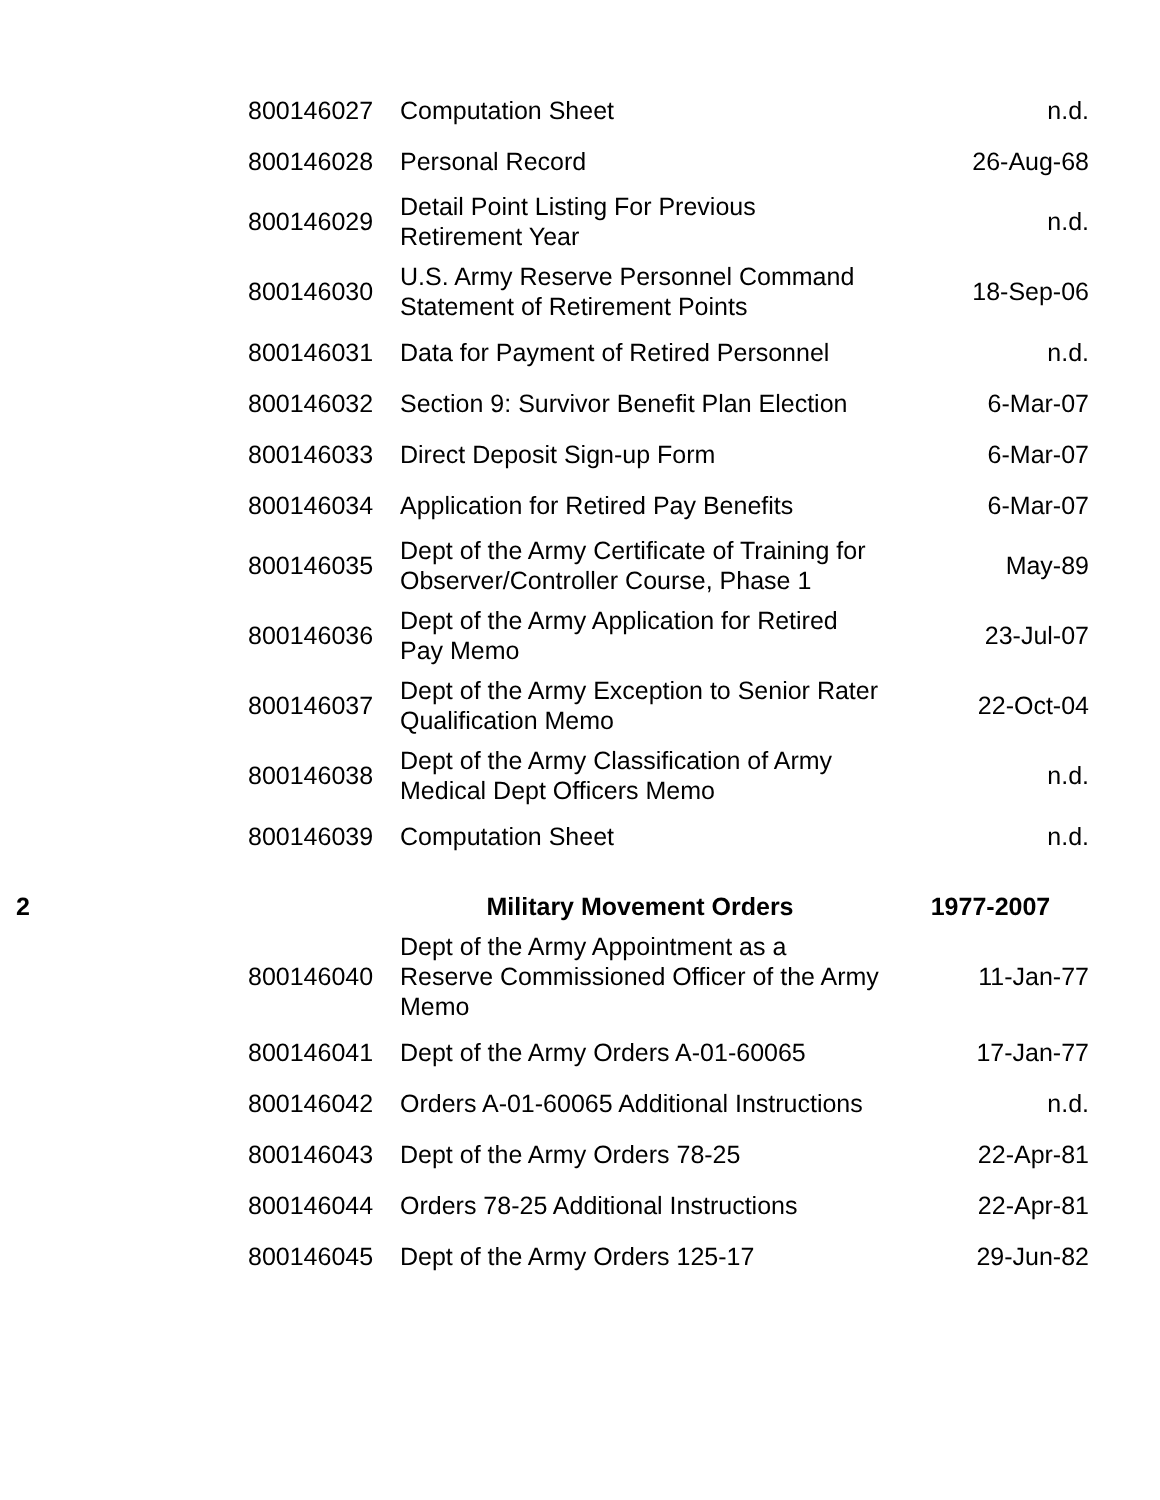| | 800146027 | Computation Sheet | n.d. |
| | 800146028 | Personal Record | 26-Aug-68 |
| | 800146029 | Detail Point Listing For Previous Retirement Year | n.d. |
| | 800146030 | U.S. Army Reserve Personnel Command Statement of Retirement Points | 18-Sep-06 |
| | 800146031 | Data for Payment of Retired Personnel | n.d. |
| | 800146032 | Section 9: Survivor Benefit Plan Election | 6-Mar-07 |
| | 800146033 | Direct Deposit Sign-up Form | 6-Mar-07 |
| | 800146034 | Application for Retired Pay Benefits | 6-Mar-07 |
| | 800146035 | Dept of the Army Certificate of Training for Observer/Controller Course, Phase 1 | May-89 |
| | 800146036 | Dept of the Army Application for Retired Pay Memo | 23-Jul-07 |
| | 800146037 | Dept of the Army Exception to Senior Rater Qualification Memo | 22-Oct-04 |
| | 800146038 | Dept of the Army Classification of Army Medical Dept Officers Memo | n.d. |
| | 800146039 | Computation Sheet | n.d. |
| 2 | | Military Movement Orders | 1977-2007 |
| | 800146040 | Dept of the Army Appointment as a Reserve Commissioned Officer of the Army Memo | 11-Jan-77 |
| | 800146041 | Dept of the Army Orders A-01-60065 | 17-Jan-77 |
| | 800146042 | Orders A-01-60065 Additional Instructions | n.d. |
| | 800146043 | Dept of the Army Orders 78-25 | 22-Apr-81 |
| | 800146044 | Orders 78-25 Additional Instructions | 22-Apr-81 |
| | 800146045 | Dept of the Army Orders 125-17 | 29-Jun-82 |